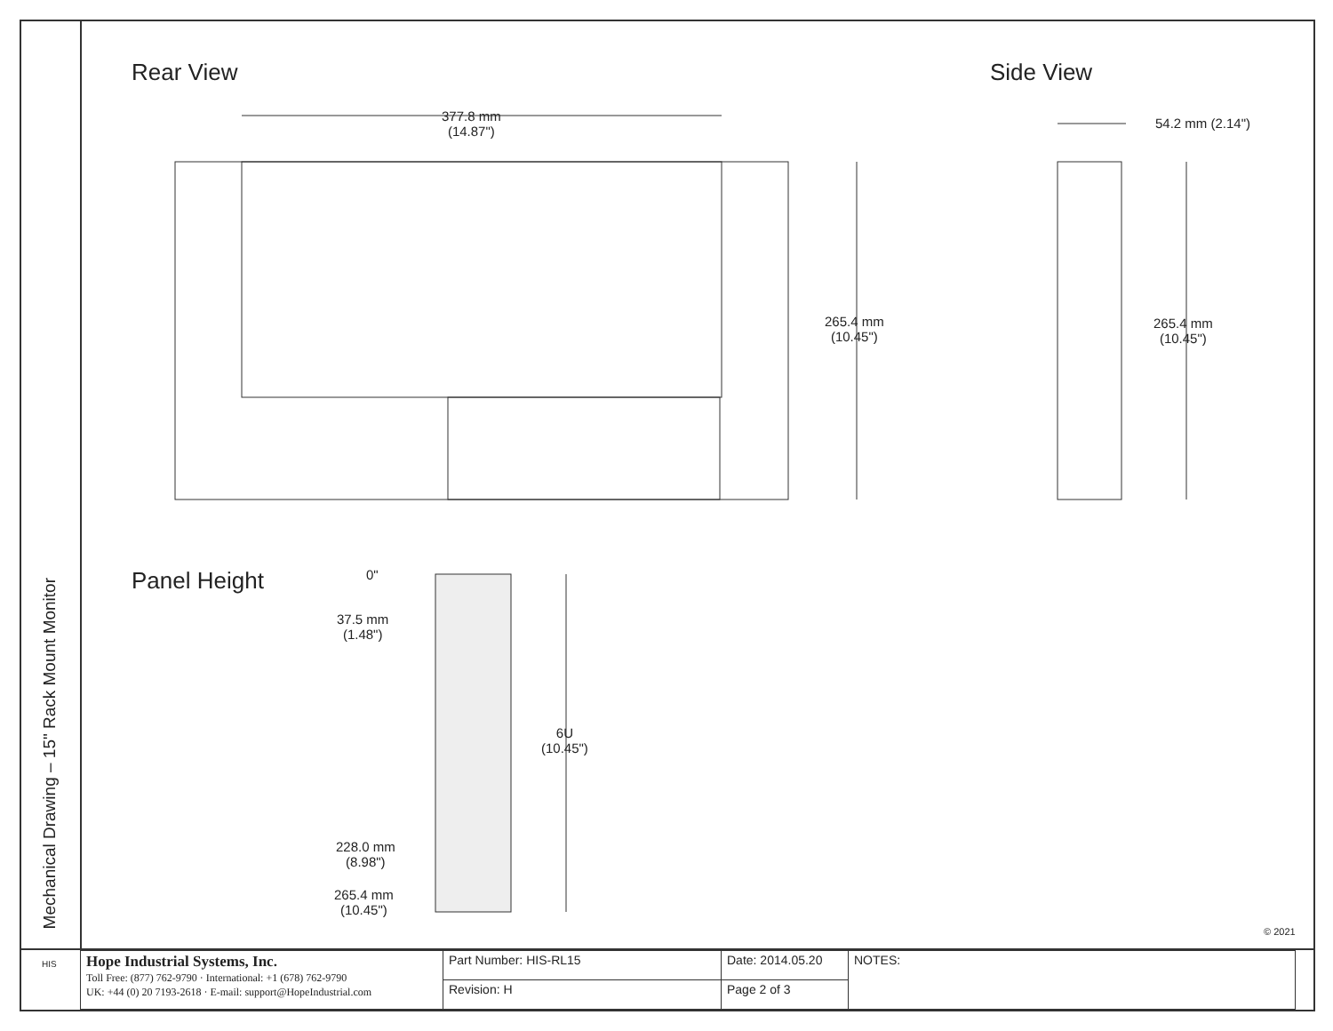Mechanical Drawing – 15" Rack Mount Monitor
Rear View Side View
Panel Height
377.8 mm
(14.87")
265.4 mm
(10.45")
54.2 mm (2.14")
265.4 mm
(10.45")
0"
37.5 mm
(1.48")
6U
(10.45")
228.0 mm
(8.98")
265.4 mm
(10.45")
© 2021
HIS
| Hope Industrial Systems, Inc. Toll Free: (877) 762-9790 · International: +1 (678) 762-9790 UK: +44 (0) 20 7193-2618 · E-mail: support@HopeIndustrial.com | Part Number: HIS-RL15 | Date: 2014.05.20 | NOTES: |
| | Revision: H | Page 2 of 3 | |